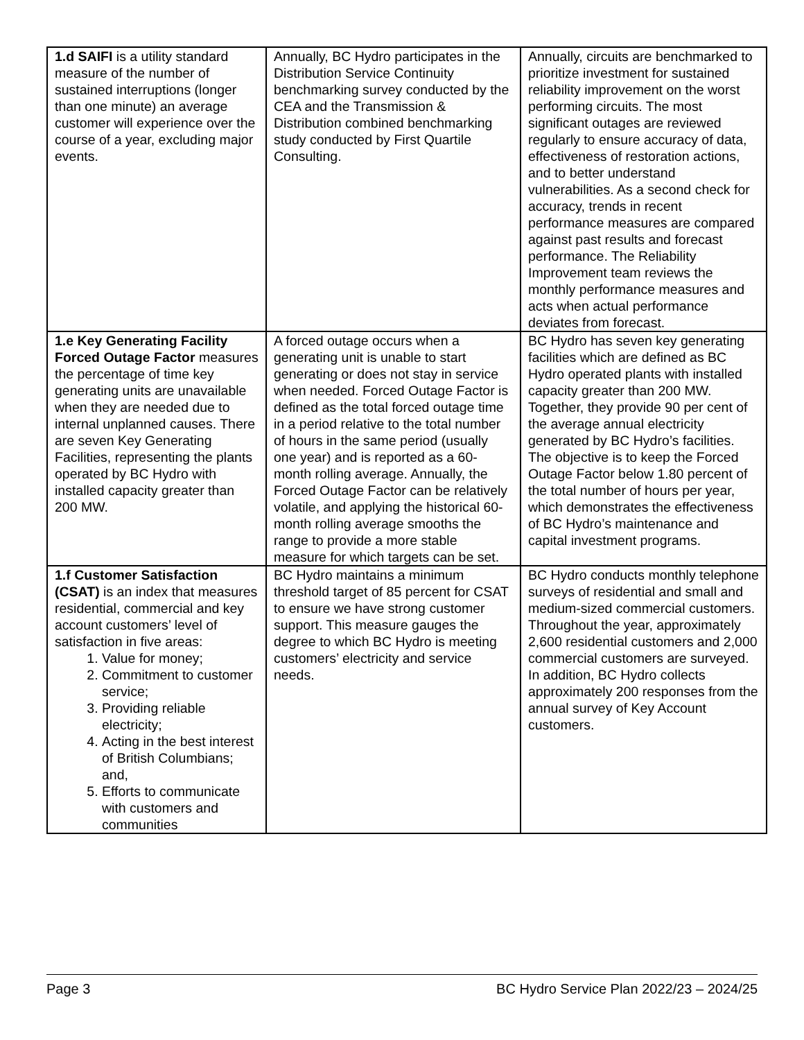| 1.d SAIFI is a utility standard measure of the number of sustained interruptions (longer than one minute) an average customer will experience over the course of a year, excluding major events. | Annually, BC Hydro participates in the Distribution Service Continuity benchmarking survey conducted by the CEA and the Transmission & Distribution combined benchmarking study conducted by First Quartile Consulting. | Annually, circuits are benchmarked to prioritize investment for sustained reliability improvement on the worst performing circuits. The most significant outages are reviewed regularly to ensure accuracy of data, effectiveness of restoration actions, and to better understand vulnerabilities. As a second check for accuracy, trends in recent performance measures are compared against past results and forecast performance. The Reliability Improvement team reviews the monthly performance measures and acts when actual performance deviates from forecast. |
| 1.e Key Generating Facility Forced Outage Factor measures the percentage of time key generating units are unavailable when they are needed due to internal unplanned causes. There are seven Key Generating Facilities, representing the plants operated by BC Hydro with installed capacity greater than 200 MW. | A forced outage occurs when a generating unit is unable to start generating or does not stay in service when needed. Forced Outage Factor is defined as the total forced outage time in a period relative to the total number of hours in the same period (usually one year) and is reported as a 60-month rolling average. Annually, the Forced Outage Factor can be relatively volatile, and applying the historical 60-month rolling average smooths the range to provide a more stable measure for which targets can be set. | BC Hydro has seven key generating facilities which are defined as BC Hydro operated plants with installed capacity greater than 200 MW. Together, they provide 90 per cent of the average annual electricity generated by BC Hydro’s facilities. The objective is to keep the Forced Outage Factor below 1.80 percent of the total number of hours per year, which demonstrates the effectiveness of BC Hydro’s maintenance and capital investment programs. |
| 1.f Customer Satisfaction (CSAT) is an index that measures residential, commercial and key account customers’ level of satisfaction in five areas: 1. Value for money; 2. Commitment to customer service; 3. Providing reliable electricity; 4. Acting in the best interest of British Columbians; and, 5. Efforts to communicate with customers and communities | BC Hydro maintains a minimum threshold target of 85 percent for CSAT to ensure we have strong customer support. This measure gauges the degree to which BC Hydro is meeting customers’ electricity and service needs. | BC Hydro conducts monthly telephone surveys of residential and small and medium-sized commercial customers. Throughout the year, approximately 2,600 residential customers and 2,000 commercial customers are surveyed. In addition, BC Hydro collects approximately 200 responses from the annual survey of Key Account customers. |
Page 3 BC Hydro Service Plan 2022/23 – 2024/25